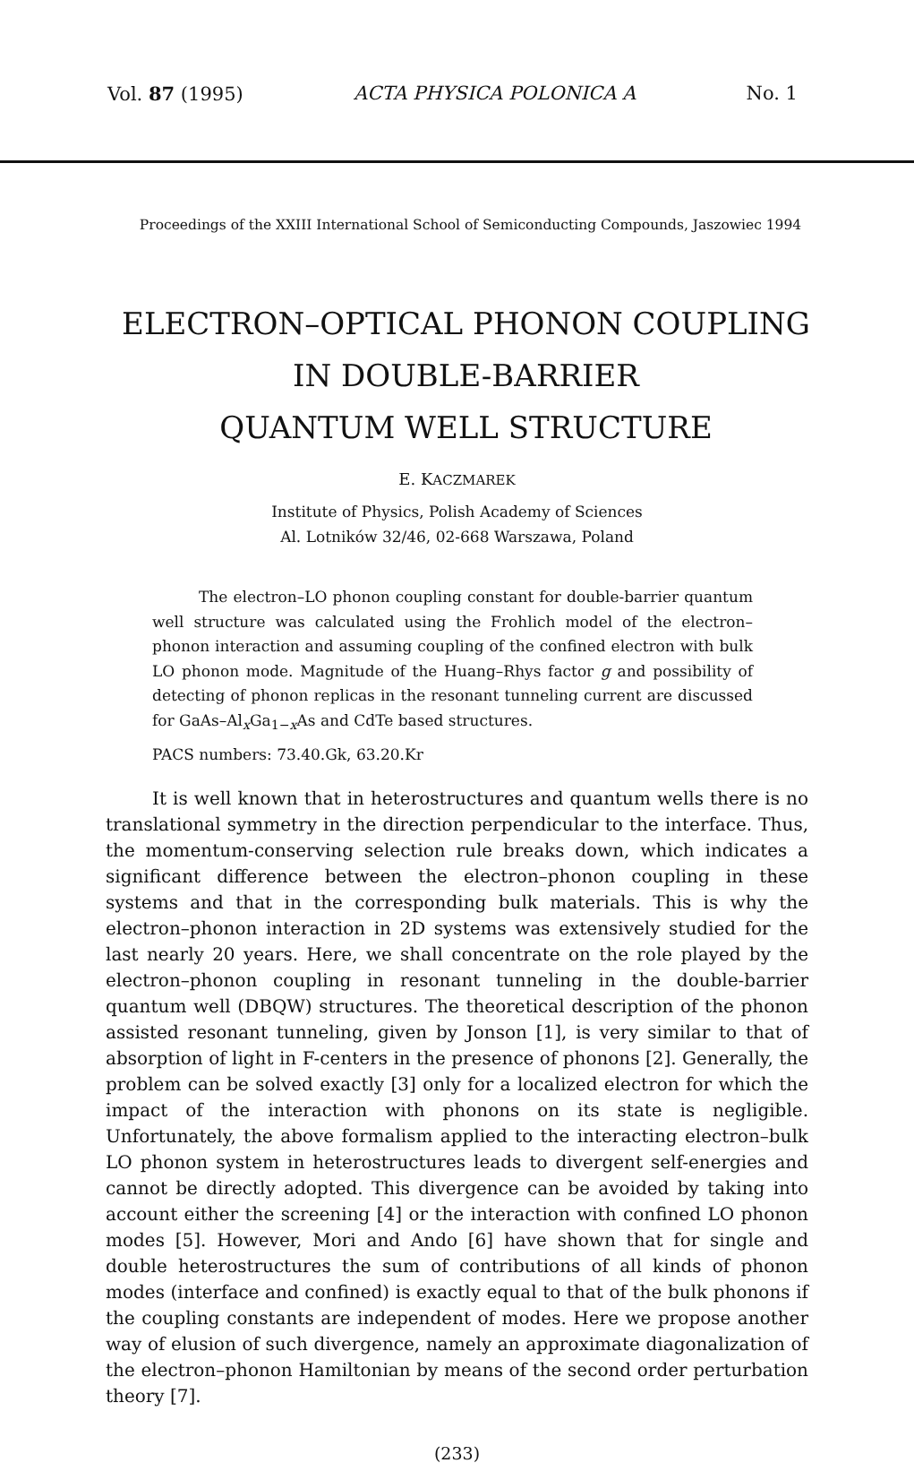Vol. 87 (1995) ACTA PHYSICA POLONICA A No. 1
Proceedings of the XXIII International School of Semiconducting Compounds, Jaszowiec 1994
ELECTRON–OPTICAL PHONON COUPLING
IN DOUBLE-BARRIER
QUANTUM WELL STRUCTURE
E. KACZMAREK
Institute of Physics, Polish Academy of Sciences
Al. Lotników 32/46, 02-668 Warszawa, Poland
The electron–LO phonon coupling constant for double-barrier quantum well structure was calculated using the Frohlich model of the electron–phonon interaction and assuming coupling of the confined electron with bulk LO phonon mode. Magnitude of the Huang–Rhys factor g and possibility of detecting of phonon replicas in the resonant tunneling current are discussed for GaAs–Al<sub>x</sub>Ga<sub>1−x</sub>As and CdTe based structures.
PACS numbers: 73.40.Gk, 63.20.Kr
It is well known that in heterostructures and quantum wells there is no translational symmetry in the direction perpendicular to the interface. Thus, the momentum-conserving selection rule breaks down, which indicates a significant difference between the electron–phonon coupling in these systems and that in the corresponding bulk materials. This is why the electron–phonon interaction in 2D systems was extensively studied for the last nearly 20 years. Here, we shall concentrate on the role played by the electron–phonon coupling in resonant tunneling in the double-barrier quantum well (DBQW) structures. The theoretical description of the phonon assisted resonant tunneling, given by Jonson [1], is very similar to that of absorption of light in F-centers in the presence of phonons [2]. Generally, the problem can be solved exactly [3] only for a localized electron for which the impact of the interaction with phonons on its state is negligible. Unfortunately, the above formalism applied to the interacting electron–bulk LO phonon system in heterostructures leads to divergent self-energies and cannot be directly adopted. This divergence can be avoided by taking into account either the screening [4] or the interaction with confined LO phonon modes [5]. However, Mori and Ando [6] have shown that for single and double heterostructures the sum of contributions of all kinds of phonon modes (interface and confined) is exactly equal to that of the bulk phonons if the coupling constants are independent of modes. Here we propose another way of elusion of such divergence, namely an approximate diagonalization of the electron–phonon Hamiltonian by means of the second order perturbation theory [7].
(233)